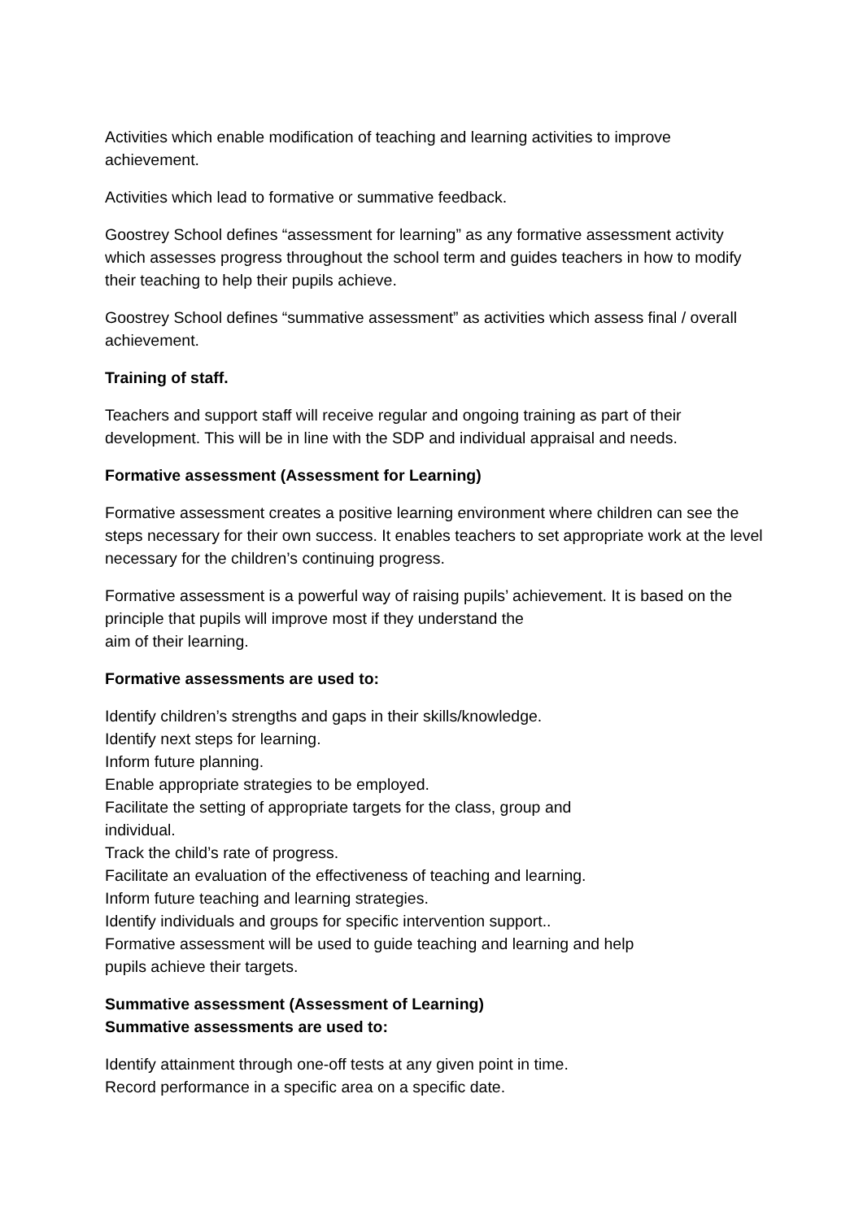Activities which enable modification of teaching and learning activities to improve achievement.
Activities which lead to formative or summative feedback.
Goostrey School defines “assessment for learning” as any formative assessment activity which assesses progress throughout the school term and guides teachers in how to modify their teaching to help their pupils achieve.
Goostrey School defines “summative assessment” as activities which assess final / overall achievement.
Training of staff.
Teachers and support staff will receive regular and ongoing training as part of their development. This will be in line with the SDP and individual appraisal and needs.
Formative assessment (Assessment for Learning)
Formative assessment creates a positive learning environment where children can see the steps necessary for their own success. It enables teachers to set appropriate work at the level necessary for the children’s continuing progress.
Formative assessment is a powerful way of raising pupils’ achievement. It is based on the principle that pupils will improve most if they understand the
aim of their learning.
Formative assessments are used to:
Identify children’s strengths and gaps in their skills/knowledge.
Identify next steps for learning.
Inform future planning.
Enable appropriate strategies to be employed.
Facilitate the setting of appropriate targets for the class, group and
individual.
Track the child’s rate of progress.
Facilitate an evaluation of the effectiveness of teaching and learning.
Inform future teaching and learning strategies.
Identify individuals and groups for specific intervention support..
Formative assessment will be used to guide teaching and learning and help
pupils achieve their targets.
Summative assessment (Assessment of Learning)
Summative assessments are used to:
Identify attainment through one-off tests at any given point in time.
Record performance in a specific area on a specific date.